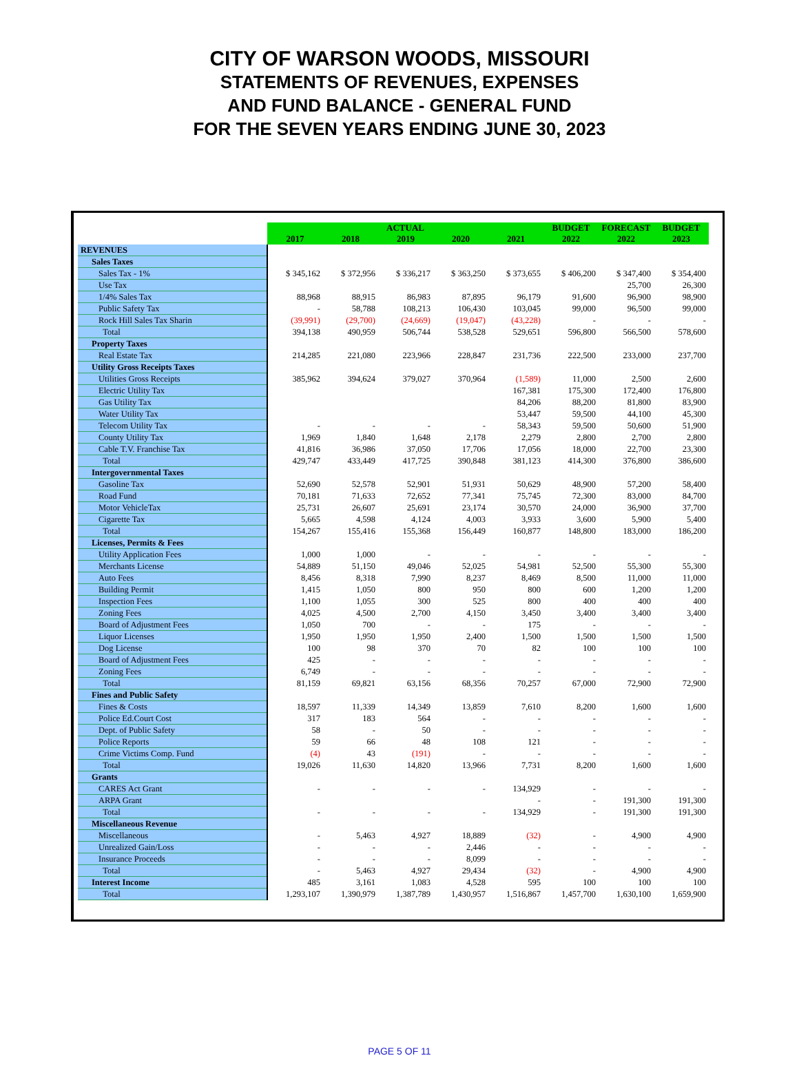CITY OF WARSON WOODS, MISSOURI
STATEMENTS OF REVENUES, EXPENSES
AND FUND BALANCE - GENERAL FUND
FOR THE SEVEN YEARS ENDING JUNE 30, 2023
| | ACTUAL | | | | | BUDGET | FORECAST | BUDGET |
| | 2017 | 2018 | 2019 | 2020 | 2021 | 2022 | 2022 | 2023 |
| REVENUES | | | | | | | | |
| Sales Taxes | | | | | | | | |
| Sales Tax - 1% | $ 345,162 | $ 372,956 | $ 336,217 | $ 363,250 | $ 373,655 | $ 406,200 | $ 347,400 | $ 354,400 |
| Use Tax | | | | | | | 25,700 | 26,300 |
| 1/4% Sales Tax | 88,968 | 88,915 | 86,983 | 87,895 | 96,179 | 91,600 | 96,900 | 98,900 |
| Public Safety Tax | - | 58,788 | 108,213 | 106,430 | 103,045 | 99,000 | 96,500 | 99,000 |
| Rock Hill Sales Tax Sharin | (39,991) | (29,700) | (24,669) | (19,047) | (43,228) | - | - | - |
| Total | 394,138 | 490,959 | 506,744 | 538,528 | 529,651 | 596,800 | 566,500 | 578,600 |
| Property Taxes | | | | | | | | |
| Real Estate Tax | 214,285 | 221,080 | 223,966 | 228,847 | 231,736 | 222,500 | 233,000 | 237,700 |
| Utility Gross Receipts Taxes | | | | | | | | |
| Utilities Gross Receipts | 385,962 | 394,624 | 379,027 | 370,964 | (1,589) | 11,000 | 2,500 | 2,600 |
| Electric Utility Tax | | | | | 167,381 | 175,300 | 172,400 | 176,800 |
| Gas Utility Tax | | | | | 84,206 | 88,200 | 81,800 | 83,900 |
| Water Utility Tax | | | | | 53,447 | 59,500 | 44,100 | 45,300 |
| Telecom Utility Tax | - | - | - | - | 58,343 | 59,500 | 50,600 | 51,900 |
| County Utility Tax | 1,969 | 1,840 | 1,648 | 2,178 | 2,279 | 2,800 | 2,700 | 2,800 |
| Cable T.V. Franchise Tax | 41,816 | 36,986 | 37,050 | 17,706 | 17,056 | 18,000 | 22,700 | 23,300 |
| Total | 429,747 | 433,449 | 417,725 | 390,848 | 381,123 | 414,300 | 376,800 | 386,600 |
| Intergovernmental Taxes | | | | | | | | |
| Gasoline Tax | 52,690 | 52,578 | 52,901 | 51,931 | 50,629 | 48,900 | 57,200 | 58,400 |
| Road Fund | 70,181 | 71,633 | 72,652 | 77,341 | 75,745 | 72,300 | 83,000 | 84,700 |
| Motor VehicleTax | 25,731 | 26,607 | 25,691 | 23,174 | 30,570 | 24,000 | 36,900 | 37,700 |
| Cigarette Tax | 5,665 | 4,598 | 4,124 | 4,003 | 3,933 | 3,600 | 5,900 | 5,400 |
| Total | 154,267 | 155,416 | 155,368 | 156,449 | 160,877 | 148,800 | 183,000 | 186,200 |
| Licenses, Permits & Fees | | | | | | | | |
| Utility Application Fees | 1,000 | 1,000 | - | - | - | - | - | - |
| Merchants License | 54,889 | 51,150 | 49,046 | 52,025 | 54,981 | 52,500 | 55,300 | 55,300 |
| Auto Fees | 8,456 | 8,318 | 7,990 | 8,237 | 8,469 | 8,500 | 11,000 | 11,000 |
| Building Permit | 1,415 | 1,050 | 800 | 950 | 800 | 600 | 1,200 | 1,200 |
| Inspection Fees | 1,100 | 1,055 | 300 | 525 | 800 | 400 | 400 | 400 |
| Zoning Fees | 4,025 | 4,500 | 2,700 | 4,150 | 3,450 | 3,400 | 3,400 | 3,400 |
| Board of Adjustment Fees | 1,050 | 700 | - | - | 175 | - | - | - |
| Liquor Licenses | 1,950 | 1,950 | 1,950 | 2,400 | 1,500 | 1,500 | 1,500 | 1,500 |
| Dog License | 100 | 98 | 370 | 70 | 82 | 100 | 100 | 100 |
| Board of Adjustment Fees | 425 | - | - | - | - | - | - | - |
| Zoning Fees | 6,749 | - | - | - | - | - | - | - |
| Total | 81,159 | 69,821 | 63,156 | 68,356 | 70,257 | 67,000 | 72,900 | 72,900 |
| Fines and Public Safety | | | | | | | | |
| Fines & Costs | 18,597 | 11,339 | 14,349 | 13,859 | 7,610 | 8,200 | 1,600 | 1,600 |
| Police Ed.Court Cost | 317 | 183 | 564 | - | - | - | - | - |
| Dept. of Public Safety | 58 | - | 50 | - | - | - | - | - |
| Police Reports | 59 | 66 | 48 | 108 | 121 | - | - | - |
| Crime Victims Comp. Fund | (4) | 43 | (191) | - | - | - | - | - |
| Total | 19,026 | 11,630 | 14,820 | 13,966 | 7,731 | 8,200 | 1,600 | 1,600 |
| Grants | | | | | | | | |
| CARES Act Grant | - | - | - | - | 134,929 | - | - | - |
| ARPA Grant | | | | | - | - | 191,300 | 191,300 |
| Total | - | - | - | - | 134,929 | - | 191,300 | 191,300 |
| Miscellaneous Revenue | | | | | | | | |
| Miscellaneous | - | 5,463 | 4,927 | 18,889 | (32) | - | 4,900 | 4,900 |
| Unrealized Gain/Loss | - | - | - | 2,446 | - | - | - | - |
| Insurance Proceeds | - | - | - | 8,099 | - | - | - | - |
| Total | - | 5,463 | 4,927 | 29,434 | (32) | - | 4,900 | 4,900 |
| Interest Income | 485 | 3,161 | 1,083 | 4,528 | 595 | 100 | 100 | 100 |
| Total | 1,293,107 | 1,390,979 | 1,387,789 | 1,430,957 | 1,516,867 | 1,457,700 | 1,630,100 | 1,659,900 |
PAGE 5 OF 11